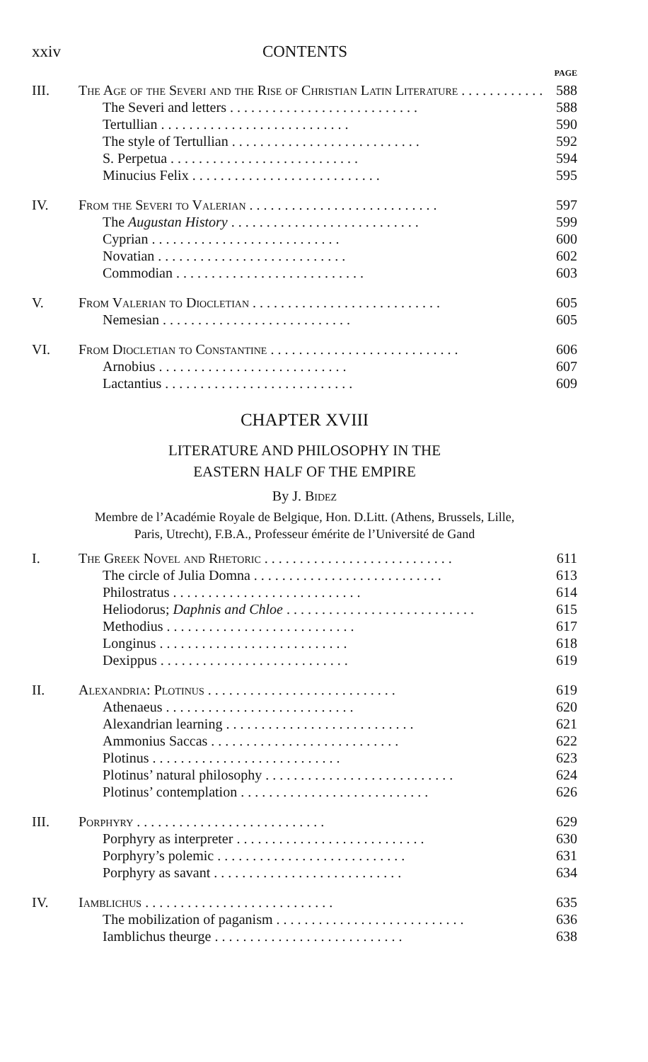xxiv CONTENTS
PAGE
III. The Age of the Severi and the Rise of Christian Latin Literature 588
The Severi and letters 588
Tertullian 590
The style of Tertullian 592
S. Perpetua 594
Minucius Felix 595
IV. From the Severi to Valerian 597
The Augustan History 599
Cyprian 600
Novatian 602
Commodian 603
V. From Valerian to Diocletian 605
Nemesian 605
VI. From Diocletian to Constantine 606
Arnobius 607
Lactantius 609
CHAPTER XVIII
LITERATURE AND PHILOSOPHY IN THE
EASTERN HALF OF THE EMPIRE
By J. Bidez
Membre de l’Académie Royale de Belgique, Hon. D.Litt. (Athens, Brussels, Lille,
Paris, Utrecht), F.B.A., Professeur émérite de l’Université de Gand
I. The Greek Novel and Rhetoric 611
The circle of Julia Domna 613
Philostratus 614
Heliodorus; Daphnis and Chloe 615
Methodius 617
Longinus 618
Dexippus 619
II. Alexandria: Plotinus 619
Athenaeus 620
Alexandrian learning 621
Ammonius Saccas 622
Plotinus 623
Plotinus’ natural philosophy 624
Plotinus’ contemplation 626
III. Porphyry 629
Porphyry as interpreter 630
Porphyry’s polemic 631
Porphyry as savant 634
IV. Iamblichus 635
The mobilization of paganism 636
Iamblichus theurge 638